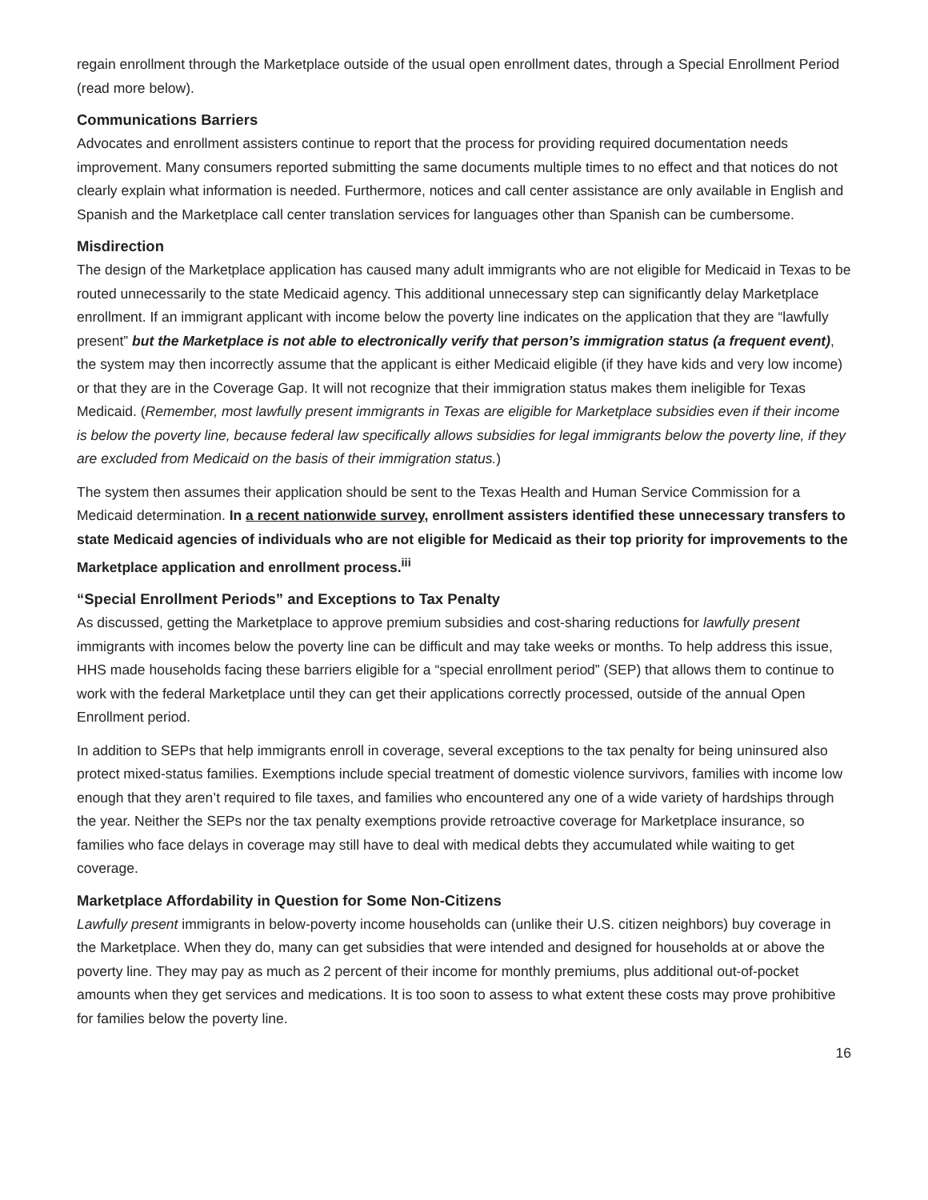regain enrollment through the Marketplace outside of the usual open enrollment dates, through a Special Enrollment Period (read more below).
Communications Barriers
Advocates and enrollment assisters continue to report that the process for providing required documentation needs improvement. Many consumers reported submitting the same documents multiple times to no effect and that notices do not clearly explain what information is needed. Furthermore, notices and call center assistance are only available in English and Spanish and the Marketplace call center translation services for languages other than Spanish can be cumbersome.
Misdirection
The design of the Marketplace application has caused many adult immigrants who are not eligible for Medicaid in Texas to be routed unnecessarily to the state Medicaid agency. This additional unnecessary step can significantly delay Marketplace enrollment. If an immigrant applicant with income below the poverty line indicates on the application that they are “lawfully present” but the Marketplace is not able to electronically verify that person’s immigration status (a frequent event), the system may then incorrectly assume that the applicant is either Medicaid eligible (if they have kids and very low income) or that they are in the Coverage Gap. It will not recognize that their immigration status makes them ineligible for Texas Medicaid. (Remember, most lawfully present immigrants in Texas are eligible for Marketplace subsidies even if their income is below the poverty line, because federal law specifically allows subsidies for legal immigrants below the poverty line, if they are excluded from Medicaid on the basis of their immigration status.)
The system then assumes their application should be sent to the Texas Health and Human Service Commission for a Medicaid determination. In a recent nationwide survey, enrollment assisters identified these unnecessary transfers to state Medicaid agencies of individuals who are not eligible for Medicaid as their top priority for improvements to the Marketplace application and enrollment process.<sup>iii</sup>
“Special Enrollment Periods” and Exceptions to Tax Penalty
As discussed, getting the Marketplace to approve premium subsidies and cost-sharing reductions for lawfully present immigrants with incomes below the poverty line can be difficult and may take weeks or months. To help address this issue, HHS made households facing these barriers eligible for a “special enrollment period” (SEP) that allows them to continue to work with the federal Marketplace until they can get their applications correctly processed, outside of the annual Open Enrollment period.
In addition to SEPs that help immigrants enroll in coverage, several exceptions to the tax penalty for being uninsured also protect mixed-status families. Exemptions include special treatment of domestic violence survivors, families with income low enough that they aren’t required to file taxes, and families who encountered any one of a wide variety of hardships through the year. Neither the SEPs nor the tax penalty exemptions provide retroactive coverage for Marketplace insurance, so families who face delays in coverage may still have to deal with medical debts they accumulated while waiting to get coverage.
Marketplace Affordability in Question for Some Non-Citizens
Lawfully present immigrants in below-poverty income households can (unlike their U.S. citizen neighbors) buy coverage in the Marketplace. When they do, many can get subsidies that were intended and designed for households at or above the poverty line. They may pay as much as 2 percent of their income for monthly premiums, plus additional out-of-pocket amounts when they get services and medications. It is too soon to assess to what extent these costs may prove prohibitive for families below the poverty line.
16